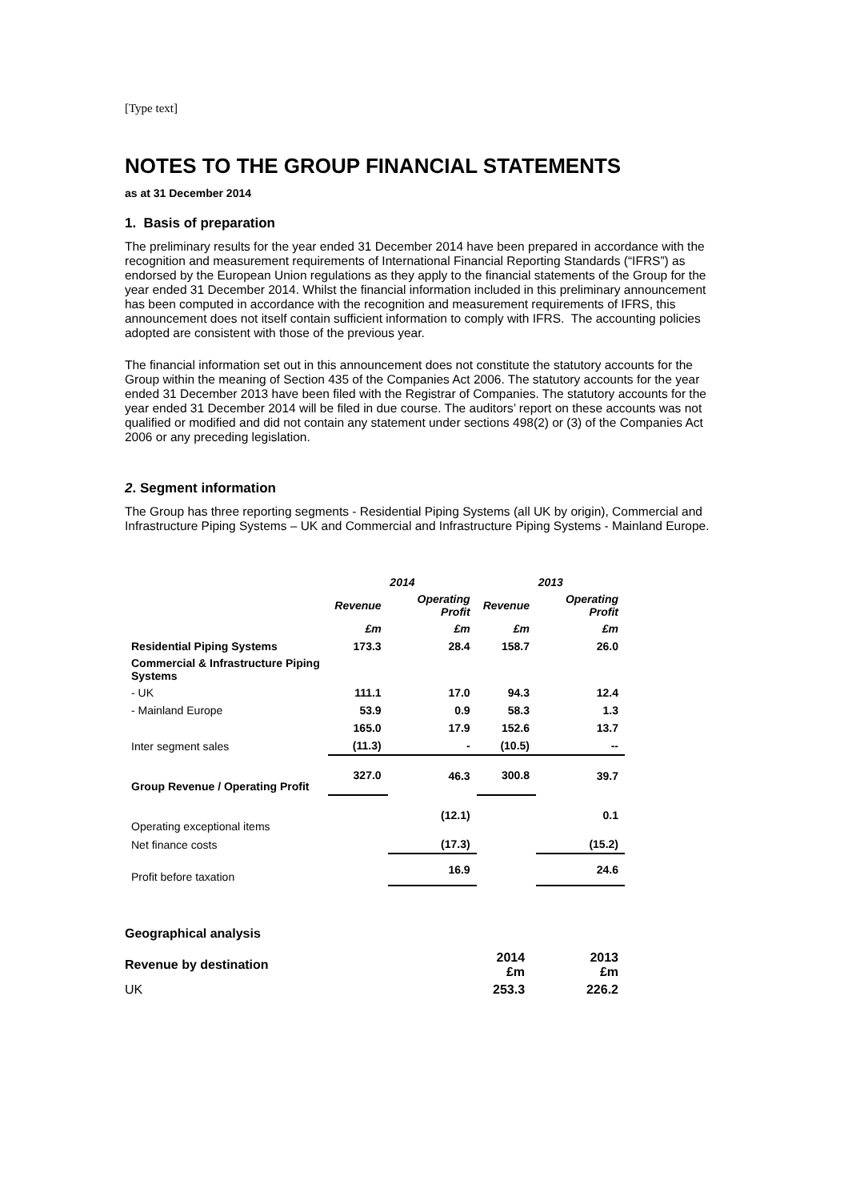[Type text]
NOTES TO THE GROUP FINANCIAL STATEMENTS
as at 31 December 2014
1. Basis of preparation
The preliminary results for the year ended 31 December 2014 have been prepared in accordance with the recognition and measurement requirements of International Financial Reporting Standards (“IFRS”) as endorsed by the European Union regulations as they apply to the financial statements of the Group for the year ended 31 December 2014. Whilst the financial information included in this preliminary announcement has been computed in accordance with the recognition and measurement requirements of IFRS, this announcement does not itself contain sufficient information to comply with IFRS. The accounting policies adopted are consistent with those of the previous year.
The financial information set out in this announcement does not constitute the statutory accounts for the Group within the meaning of Section 435 of the Companies Act 2006. The statutory accounts for the year ended 31 December 2013 have been filed with the Registrar of Companies. The statutory accounts for the year ended 31 December 2014 will be filed in due course. The auditors’ report on these accounts was not qualified or modified and did not contain any statement under sections 498(2) or (3) of the Companies Act 2006 or any preceding legislation.
2. Segment information
The Group has three reporting segments - Residential Piping Systems (all UK by origin), Commercial and Infrastructure Piping Systems – UK and Commercial and Infrastructure Piping Systems - Mainland Europe.
| | 2014 | | 2013 | |
| | Revenue | Operating Profit | Revenue | Operating Profit |
| | £m | £m | £m | £m |
| Residential Piping Systems | 173.3 | 28.4 | 158.7 | 26.0 |
| Commercial & Infrastructure Piping Systems | | | | |
| - UK | 111.1 | 17.0 | 94.3 | 12.4 |
| - Mainland Europe | 53.9 | 0.9 | 58.3 | 1.3 |
| | 165.0 | 17.9 | 152.6 | 13.7 |
| Inter segment sales | (11.3) | - | (10.5) | -- |
| Group Revenue / Operating Profit | 327.0 | 46.3 | 300.8 | 39.7 |
| Operating exceptional items | | (12.1) | | 0.1 |
| Net finance costs | | (17.3) | | (15.2) |
| Profit before taxation | | 16.9 | | 24.6 |
Geographical analysis
| Revenue by destination | 2014 £m | 2013 £m |
| UK | 253.3 | 226.2 |